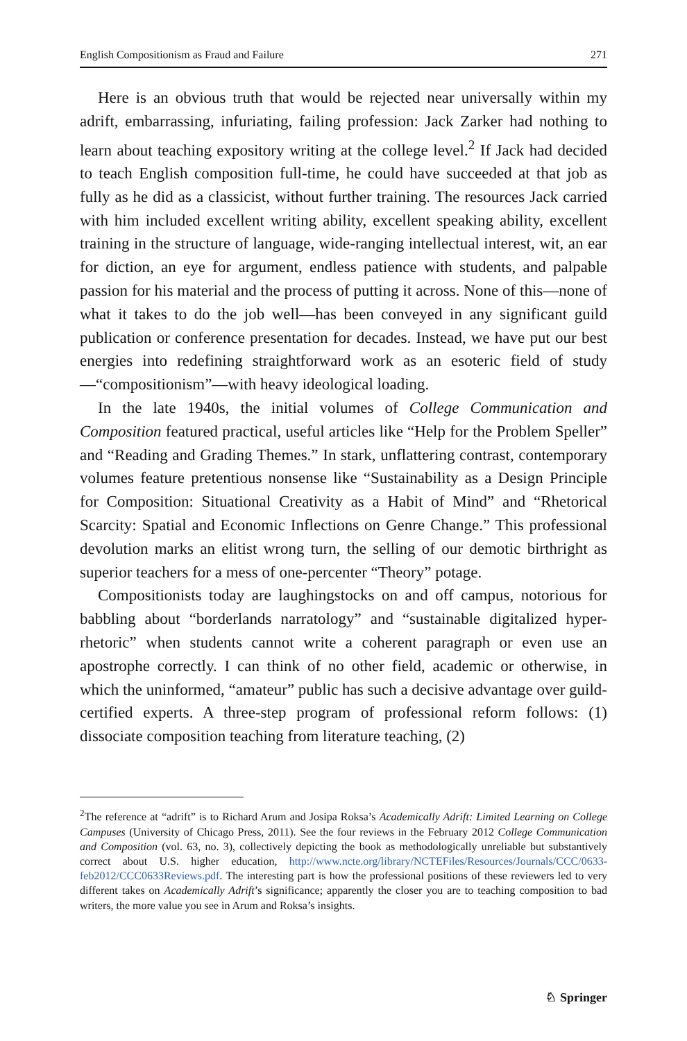English Compositionism as Fraud and Failure 271
Here is an obvious truth that would be rejected near universally within my adrift, embarrassing, infuriating, failing profession: Jack Zarker had nothing to learn about teaching expository writing at the college level.<sup>2</sup> If Jack had decided to teach English composition full-time, he could have succeeded at that job as fully as he did as a classicist, without further training. The resources Jack carried with him included excellent writing ability, excellent speaking ability, excellent training in the structure of language, wide-ranging intellectual interest, wit, an ear for diction, an eye for argument, endless patience with students, and palpable passion for his material and the process of putting it across. None of this—none of what it takes to do the job well—has been conveyed in any significant guild publication or conference presentation for decades. Instead, we have put our best energies into redefining straightforward work as an esoteric field of study—“compositionism”—with heavy ideological loading.
In the late 1940s, the initial volumes of College Communication and Composition featured practical, useful articles like “Help for the Problem Speller” and “Reading and Grading Themes.” In stark, unflattering contrast, contemporary volumes feature pretentious nonsense like “Sustainability as a Design Principle for Composition: Situational Creativity as a Habit of Mind” and “Rhetorical Scarcity: Spatial and Economic Inflections on Genre Change.” This professional devolution marks an elitist wrong turn, the selling of our demotic birthright as superior teachers for a mess of one-percenter “Theory” potage.
Compositionists today are laughingstocks on and off campus, notorious for babbling about “borderlands narratology” and “sustainable digitalized hyper-rhetoric” when students cannot write a coherent paragraph or even use an apostrophe correctly. I can think of no other field, academic or otherwise, in which the uninformed, “amateur” public has such a decisive advantage over guild-certified experts. A three-step program of professional reform follows: (1) dissociate composition teaching from literature teaching, (2)
<sup>2</sup> The reference at “adrift” is to Richard Arum and Josipa Roksa’s Academically Adrift: Limited Learning on College Campuses (University of Chicago Press, 2011). See the four reviews in the February 2012 College Communication and Composition (vol. 63, no. 3), collectively depicting the book as methodologically unreliable but substantively correct about U.S. higher education, http://www.ncte.org/library/NCTEFiles/Resources/Journals/CCC/0633-feb2012/CCC0633Reviews.pdf. The interesting part is how the professional positions of these reviewers led to very different takes on Academically Adrift’s significance; apparently the closer you are to teaching composition to bad writers, the more value you see in Arum and Roksa’s insights.
♘ Springer